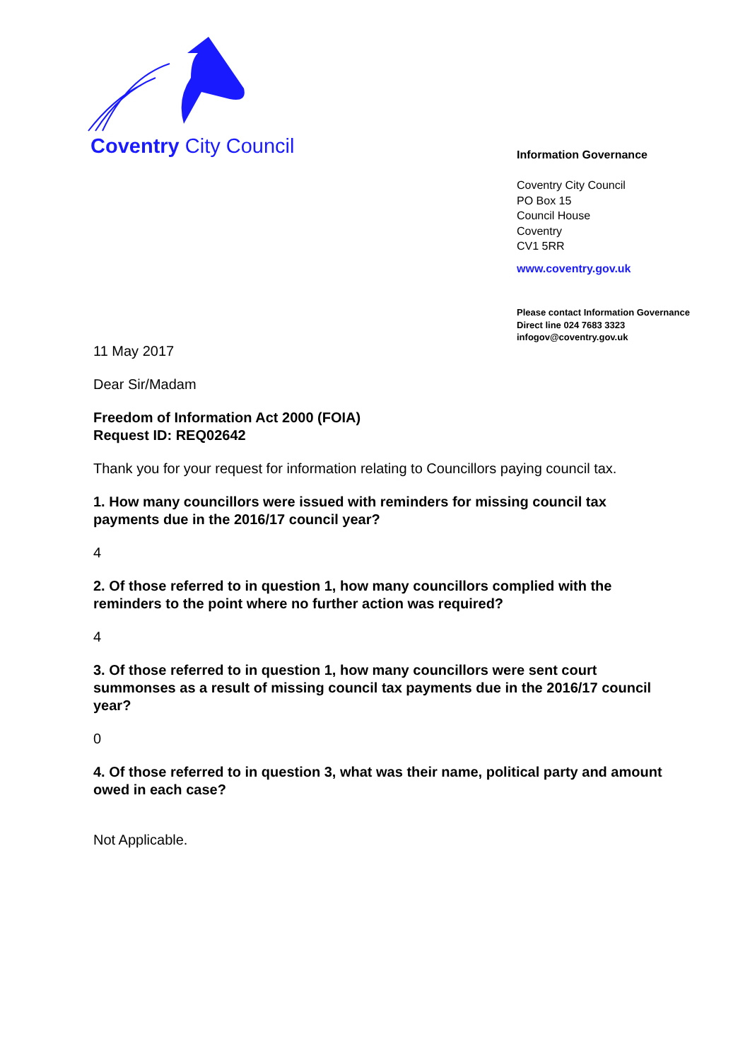Coventry City Council
Information Governance
Coventry City Council
PO Box 15
Council House
Coventry
CV1 5RR
www.coventry.gov.uk
Please contact Information Governance
Direct line 024 7683 3323
infogov@coventry.gov.uk
11 May 2017
Dear Sir/Madam
Freedom of Information Act 2000 (FOIA)
Request ID: REQ02642
Thank you for your request for information relating to Councillors paying council tax.
1. How many councillors were issued with reminders for missing council tax payments due in the 2016/17 council year?
4
2. Of those referred to in question 1, how many councillors complied with the reminders to the point where no further action was required?
4
3. Of those referred to in question 1, how many councillors were sent court summonses as a result of missing council tax payments due in the 2016/17 council year?
0
4. Of those referred to in question 3, what was their name, political party and amount owed in each case?
Not Applicable.